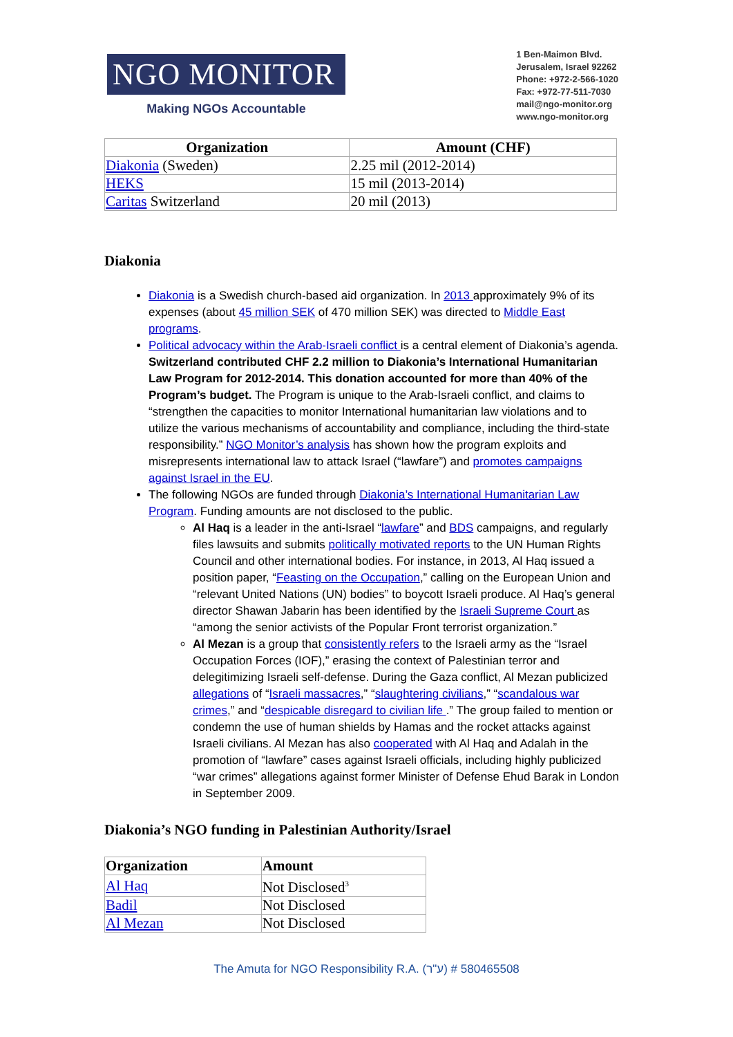NGO MONITOR
Making NGOs Accountable
1 Ben-Maimon Blvd.
Jerusalem, Israel 92262
Phone: +972-2-566-1020
Fax: +972-77-511-7030
mail@ngo-monitor.org
www.ngo-monitor.org
| Organization | Amount (CHF) |
| --- | --- |
| Diakonia (Sweden) | 2.25 mil (2012-2014) |
| HEKS | 15 mil (2013-2014) |
| Caritas Switzerland | 20 mil (2013) |
Diakonia
Diakonia is a Swedish church-based aid organization. In 2013 approximately 9% of its expenses (about 45 million SEK of 470 million SEK) was directed to Middle East programs.
Political advocacy within the Arab-Israeli conflict is a central element of Diakonia’s agenda. Switzerland contributed CHF 2.2 million to Diakonia’s International Humanitarian Law Program for 2012-2014. This donation accounted for more than 40% of the Program’s budget. The Program is unique to the Arab-Israeli conflict, and claims to “strengthen the capacities to monitor International humanitarian law violations and to utilize the various mechanisms of accountability and compliance, including the third-state responsibility.” NGO Monitor’s analysis has shown how the program exploits and misrepresents international law to attack Israel (“lawfare”) and promotes campaigns against Israel in the EU.
The following NGOs are funded through Diakonia’s International Humanitarian Law Program. Funding amounts are not disclosed to the public.
Al Haq is a leader in the anti-Israel “lawfare” and BDS campaigns, and regularly files lawsuits and submits politically motivated reports to the UN Human Rights Council and other international bodies. For instance, in 2013, Al Haq issued a position paper, “Feasting on the Occupation,” calling on the European Union and “relevant United Nations (UN) bodies” to boycott Israeli produce. Al Haq’s general director Shawan Jabarin has been identified by the Israeli Supreme Court as “among the senior activists of the Popular Front terrorist organization.”
Al Mezan is a group that consistently refers to the Israeli army as the “Israel Occupation Forces (IOF),” erasing the context of Palestinian terror and delegitimizing Israeli self-defense. During the Gaza conflict, Al Mezan publicized allegations of “Israeli massacres,” “slaughtering civilians,” “scandalous war crimes,” and “despicable disregard to civilian life .” The group failed to mention or condemn the use of human shields by Hamas and the rocket attacks against Israeli civilians. Al Mezan has also cooperated with Al Haq and Adalah in the promotion of “lawfare” cases against Israeli officials, including highly publicized “war crimes” allegations against former Minister of Defense Ehud Barak in London in September 2009.
Diakonia’s NGO funding in Palestinian Authority/Israel
| Organization | Amount |
| --- | --- |
| Al Haq | Not Disclosed<sup>3</sup> |
| Badil | Not Disclosed |
| Al Mezan | Not Disclosed |
The Amuta for NGO Responsibility R.A. (ע"ר) # 580465508